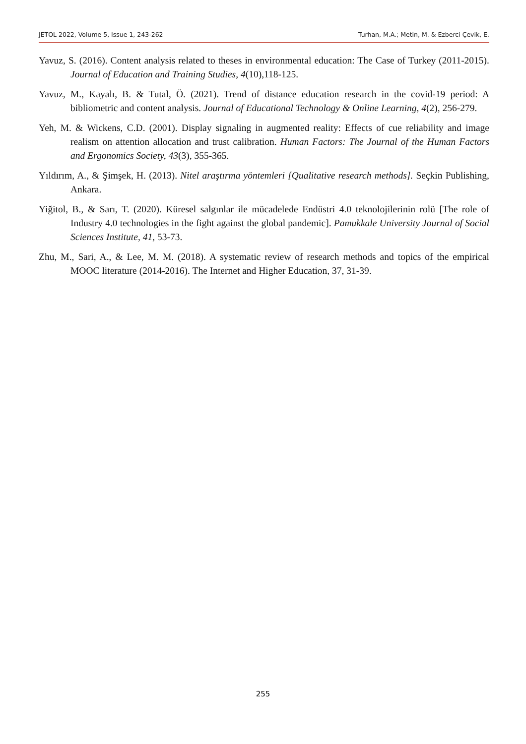JETOL 2022, Volume 5, Issue 1, 243-262 Turhan, M.A.; Metin, M. & Ezberci Çevik, E.
Yavuz, S. (2016). Content analysis related to theses in environmental education: The Case of Turkey (2011-2015). Journal of Education and Training Studies, 4(10),118-125.
Yavuz, M., Kayalı, B. & Tutal, Ö. (2021). Trend of distance education research in the covid-19 period: A bibliometric and content analysis. Journal of Educational Technology & Online Learning, 4(2), 256-279.
Yeh, M. & Wickens, C.D. (2001). Display signaling in augmented reality: Effects of cue reliability and image realism on attention allocation and trust calibration. Human Factors: The Journal of the Human Factors and Ergonomics Society, 43(3), 355-365.
Yıldırım, A., & Şimşek, H. (2013). Nitel araştırma yöntemleri [Qualitative research methods]. Seçkin Publishing, Ankara.
Yiğitol, B., & Sarı, T. (2020). Küresel salgınlar ile mücadelede Endüstri 4.0 teknolojilerinin rolü [The role of Industry 4.0 technologies in the fight against the global pandemic]. Pamukkale University Journal of Social Sciences Institute, 41, 53-73.
Zhu, M., Sari, A., & Lee, M. M. (2018). A systematic review of research methods and topics of the empirical MOOC literature (2014-2016). The Internet and Higher Education, 37, 31-39.
255